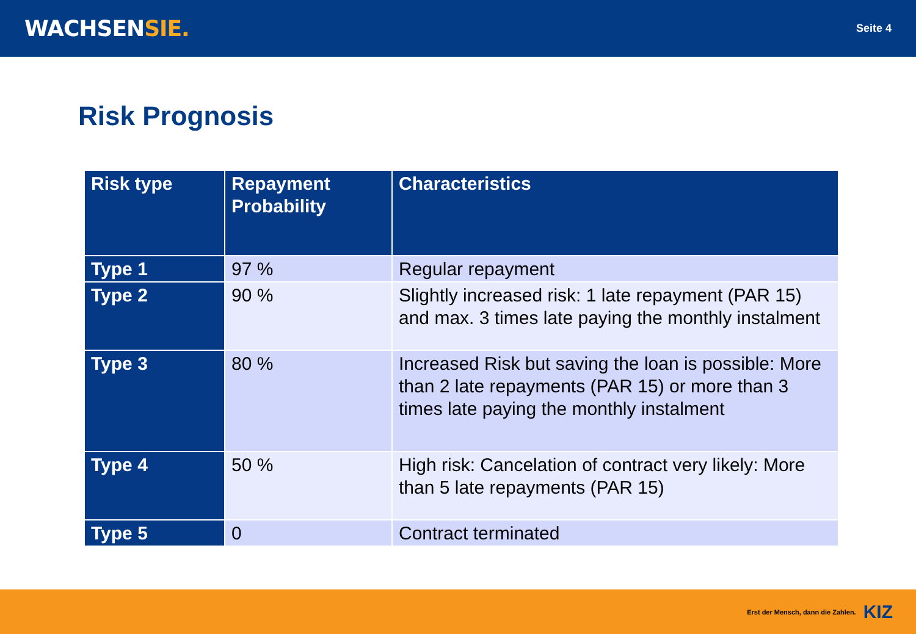WACHSENSIE.
Seite 4
Risk Prognosis
| Risk type | Repayment Probability | Characteristics |
| --- | --- | --- |
| Type 1 | 97 % | Regular repayment |
| Type 2 | 90 % | Slightly increased risk: 1 late repayment (PAR 15) and max. 3 times late paying the monthly instalment |
| Type 3 | 80 % | Increased Risk but saving the loan is possible: More than 2 late repayments (PAR 15) or more than 3 times late paying the monthly instalment |
| Type 4 | 50 % | High risk: Cancelation of contract very likely: More than 5 late repayments (PAR 15) |
| Type 5 | 0 | Contract terminated |
Erst der Mensch, dann die Zahlen. KIZ